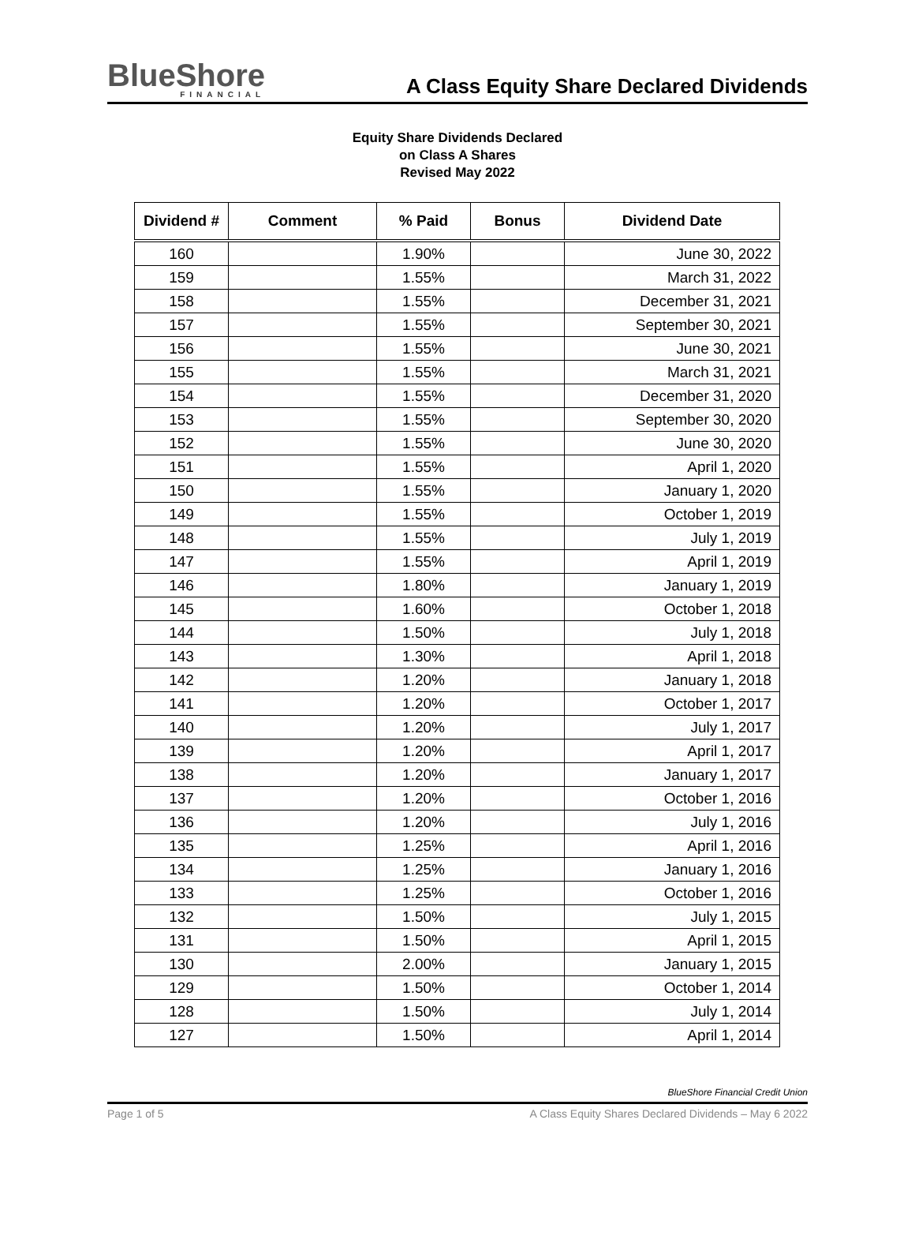BlueShore
FINANCIAL
A Class Equity Share Declared Dividends
Equity Share Dividends Declared
on Class A Shares
Revised May 2022
| Dividend # | Comment | % Paid | Bonus | Dividend Date |
| --- | --- | --- | --- | --- |
| 160 | | 1.90% | | June 30, 2022 |
| 159 | | 1.55% | | March 31, 2022 |
| 158 | | 1.55% | | December 31, 2021 |
| 157 | | 1.55% | | September 30, 2021 |
| 156 | | 1.55% | | June 30, 2021 |
| 155 | | 1.55% | | March 31, 2021 |
| 154 | | 1.55% | | December 31, 2020 |
| 153 | | 1.55% | | September 30, 2020 |
| 152 | | 1.55% | | June 30, 2020 |
| 151 | | 1.55% | | April 1, 2020 |
| 150 | | 1.55% | | January 1, 2020 |
| 149 | | 1.55% | | October 1, 2019 |
| 148 | | 1.55% | | July 1, 2019 |
| 147 | | 1.55% | | April 1, 2019 |
| 146 | | 1.80% | | January 1, 2019 |
| 145 | | 1.60% | | October 1, 2018 |
| 144 | | 1.50% | | July 1, 2018 |
| 143 | | 1.30% | | April 1, 2018 |
| 142 | | 1.20% | | January 1, 2018 |
| 141 | | 1.20% | | October 1, 2017 |
| 140 | | 1.20% | | July 1, 2017 |
| 139 | | 1.20% | | April 1, 2017 |
| 138 | | 1.20% | | January 1, 2017 |
| 137 | | 1.20% | | October 1, 2016 |
| 136 | | 1.20% | | July 1, 2016 |
| 135 | | 1.25% | | April 1, 2016 |
| 134 | | 1.25% | | January 1, 2016 |
| 133 | | 1.25% | | October 1, 2016 |
| 132 | | 1.50% | | July 1, 2015 |
| 131 | | 1.50% | | April 1, 2015 |
| 130 | | 2.00% | | January 1, 2015 |
| 129 | | 1.50% | | October 1, 2014 |
| 128 | | 1.50% | | July 1, 2014 |
| 127 | | 1.50% | | April 1, 2014 |
BlueShore Financial Credit Union
Page 1 of 5 A Class Equity Shares Declared Dividends – May 6 2022